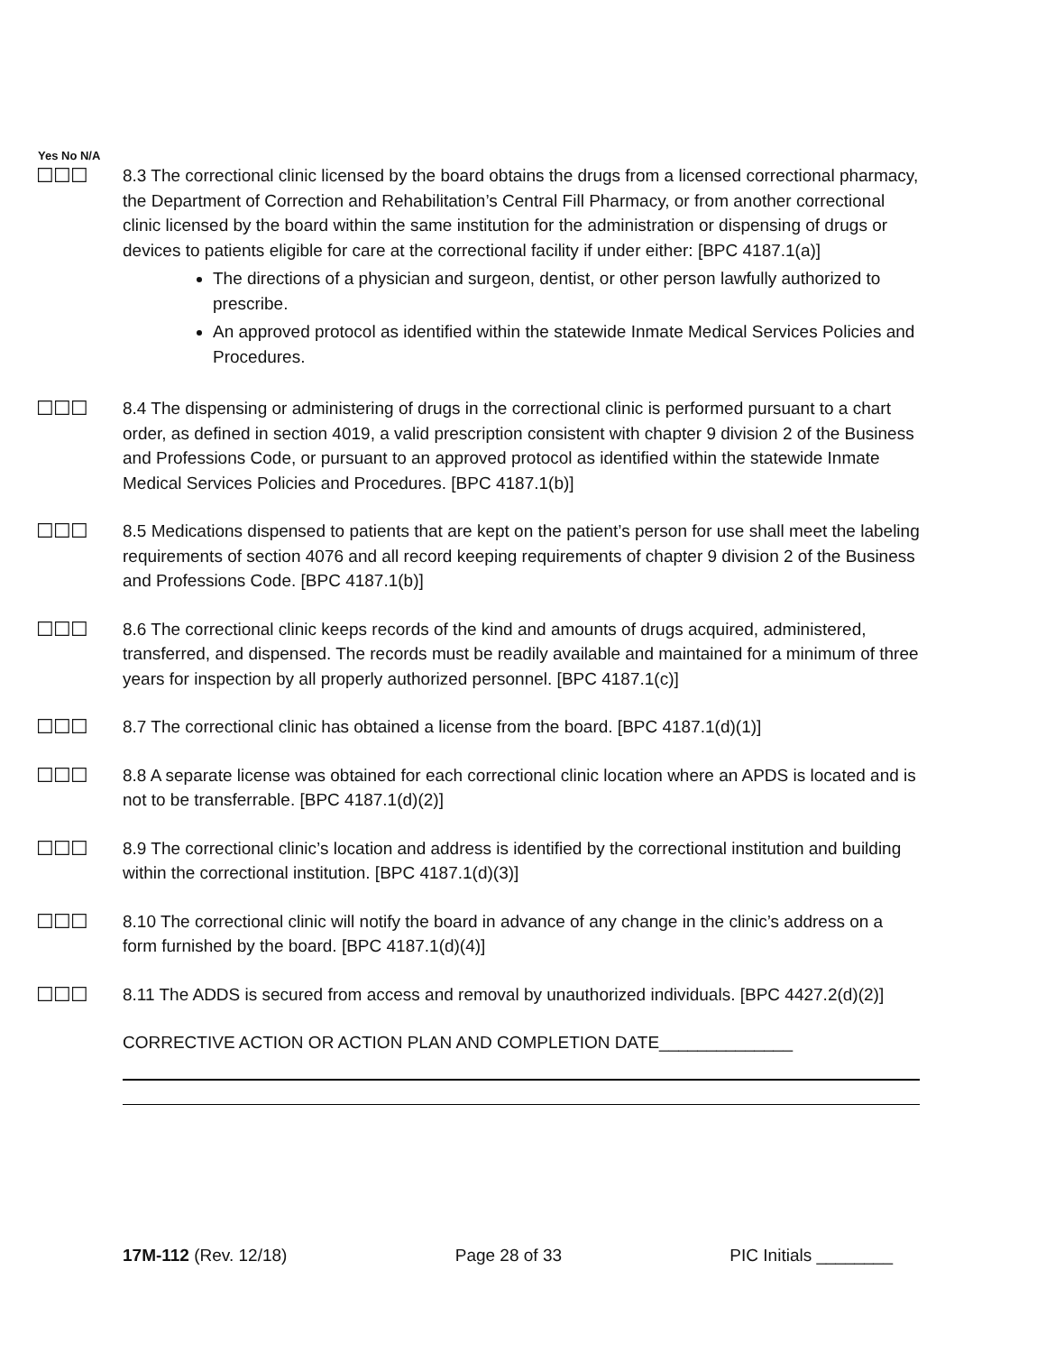Yes No N/A
☐☐☐
8.3 The correctional clinic licensed by the board obtains the drugs from a licensed correctional pharmacy, the Department of Correction and Rehabilitation’s Central Fill Pharmacy, or from another correctional clinic licensed by the board within the same institution for the administration or dispensing of drugs or devices to patients eligible for care at the correctional facility if under either: [BPC 4187.1(a)]
The directions of a physician and surgeon, dentist, or other person lawfully authorized to prescribe.
An approved protocol as identified within the statewide Inmate Medical Services Policies and Procedures.
☐☐☐
8.4 The dispensing or administering of drugs in the correctional clinic is performed pursuant to a chart order, as defined in section 4019, a valid prescription consistent with chapter 9 division 2 of the Business and Professions Code, or pursuant to an approved protocol as identified within the statewide Inmate Medical Services Policies and Procedures. [BPC 4187.1(b)]
☐☐☐
8.5 Medications dispensed to patients that are kept on the patient’s person for use shall meet the labeling requirements of section 4076 and all record keeping requirements of chapter 9 division 2 of the Business and Professions Code. [BPC 4187.1(b)]
☐☐☐
8.6 The correctional clinic keeps records of the kind and amounts of drugs acquired, administered, transferred, and dispensed. The records must be readily available and maintained for a minimum of three years for inspection by all properly authorized personnel. [BPC 4187.1(c)]
☐☐☐
8.7 The correctional clinic has obtained a license from the board. [BPC 4187.1(d)(1)]
☐☐☐
8.8 A separate license was obtained for each correctional clinic location where an APDS is located and is not to be transferrable. [BPC 4187.1(d)(2)]
☐☐☐
8.9 The correctional clinic’s location and address is identified by the correctional institution and building within the correctional institution. [BPC 4187.1(d)(3)]
☐☐☐
8.10 The correctional clinic will notify the board in advance of any change in the clinic’s address on a form furnished by the board. [BPC 4187.1(d)(4)]
☐☐☐
8.11 The ADDS is secured from access and removal by unauthorized individuals. [BPC 4427.2(d)(2)]
CORRECTIVE ACTION OR ACTION PLAN AND COMPLETION DATE______________
17M-112 (Rev. 12/18) Page 28 of 33 PIC Initials ________